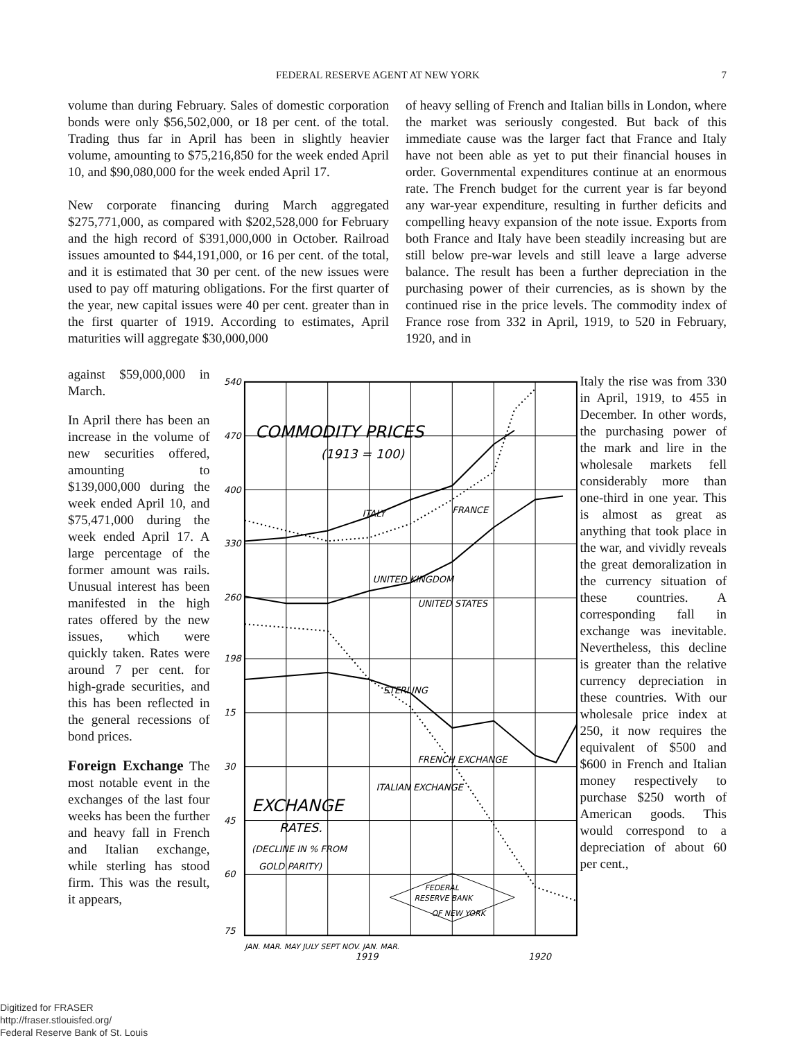FEDERAL RESERVE AGENT AT NEW YORK 7
volume than during February. Sales of domestic corporation bonds were only $56,502,000, or 18 per cent. of the total. Trading thus far in April has been in slightly heavier volume, amounting to $75,216,850 for the week ended April 10, and $90,080,000 for the week ended April 17.
New corporate financing during March aggregated $275,771,000, as compared with $202,528,000 for February and the high record of $391,000,000 in October. Railroad issues amounted to $44,191,000, or 16 per cent. of the total, and it is estimated that 30 per cent. of the new issues were used to pay off maturing obligations. For the first quarter of the year, new capital issues were 40 per cent. greater than in the first quarter of 1919. According to estimates, April maturities will aggregate $30,000,000
of heavy selling of French and Italian bills in London, where the market was seriously congested. But back of this immediate cause was the larger fact that France and Italy have not been able as yet to put their financial houses in order. Governmental expenditures continue at an enormous rate. The French budget for the current year is far beyond any war-year expenditure, resulting in further deficits and compelling heavy expansion of the note issue. Exports from both France and Italy have been steadily increasing but are still below pre-war levels and still leave a large adverse balance. The result has been a further depreciation in the purchasing power of their currencies, as is shown by the continued rise in the price levels. The commodity index of France rose from 332 in April, 1919, to 520 in February, 1920, and in
against $59,000,000 in March.
In April there has been an increase in the volume of new securities offered, amounting to $139,000,000 during the week ended April 10, and $75,471,000 during the week ended April 17. A large percentage of the former amount was rails. Unusual interest has been manifested in the high rates offered by the new issues, which were quickly taken. Rates were around 7 per cent. for high-grade securities, and this has been reflected in the general recessions of bond prices.
Foreign Exchange The most notable event in the exchanges of the last four weeks has been the further and heavy fall in French and Italian exchange, while sterling has stood firm. This was the result, it appears,
540
470
400
330
260
198
15
30
45
60
75
COMMODITY PRICES
(1913 = 100)
EXCHANGE
RATES.
(DECLINE IN % FROM
GOLD PARITY)
ITALY
FRANCE
UNITED KINGDOM
UNITED STATES
STERLING
FRENCH EXCHANGE
ITALIAN EXCHANGE
FEDERAL
RESERVE BANK
OF NEW YORK
JAN. MAR. MAY JULY SEPT NOV. JAN. MAR.
1919
1920
Italy the rise was from 330 in April, 1919, to 455 in December. In other words, the purchasing power of the mark and lire in the wholesale markets fell considerably more than one-third in one year. This is almost as great as anything that took place in the war, and vividly reveals the great demoralization in the currency situation of these countries. A corresponding fall in exchange was inevitable. Nevertheless, this decline is greater than the relative currency depreciation in these countries. With our wholesale price index at 250, it now requires the equivalent of $500 and $600 in French and Italian money respectively to purchase $250 worth of American goods. This would correspond to a depreciation of about 60 per cent.,
Digitized for FRASER
http://fraser.stlouisfed.org/
Federal Reserve Bank of St. Louis